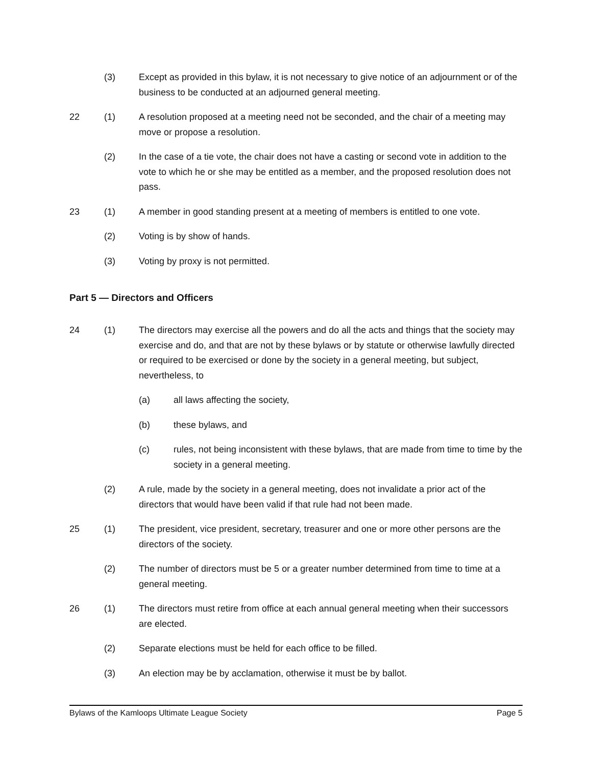(3) Except as provided in this bylaw, it is not necessary to give notice of an adjournment or of the business to be conducted at an adjourned general meeting.
22 (1) A resolution proposed at a meeting need not be seconded, and the chair of a meeting may move or propose a resolution.
(2) In the case of a tie vote, the chair does not have a casting or second vote in addition to the vote to which he or she may be entitled as a member, and the proposed resolution does not pass.
23 (1) A member in good standing present at a meeting of members is entitled to one vote.
(2) Voting is by show of hands.
(3) Voting by proxy is not permitted.
Part 5 — Directors and Officers
24 (1) The directors may exercise all the powers and do all the acts and things that the society may exercise and do, and that are not by these bylaws or by statute or otherwise lawfully directed or required to be exercised or done by the society in a general meeting, but subject, nevertheless, to
(a) all laws affecting the society,
(b) these bylaws, and
(c) rules, not being inconsistent with these bylaws, that are made from time to time by the society in a general meeting.
(2) A rule, made by the society in a general meeting, does not invalidate a prior act of the directors that would have been valid if that rule had not been made.
25 (1) The president, vice president, secretary, treasurer and one or more other persons are the directors of the society.
(2) The number of directors must be 5 or a greater number determined from time to time at a general meeting.
26 (1) The directors must retire from office at each annual general meeting when their successors are elected.
(2) Separate elections must be held for each office to be filled.
(3) An election may be by acclamation, otherwise it must be by ballot.
Bylaws of the Kamloops Ultimate League Society Page 5